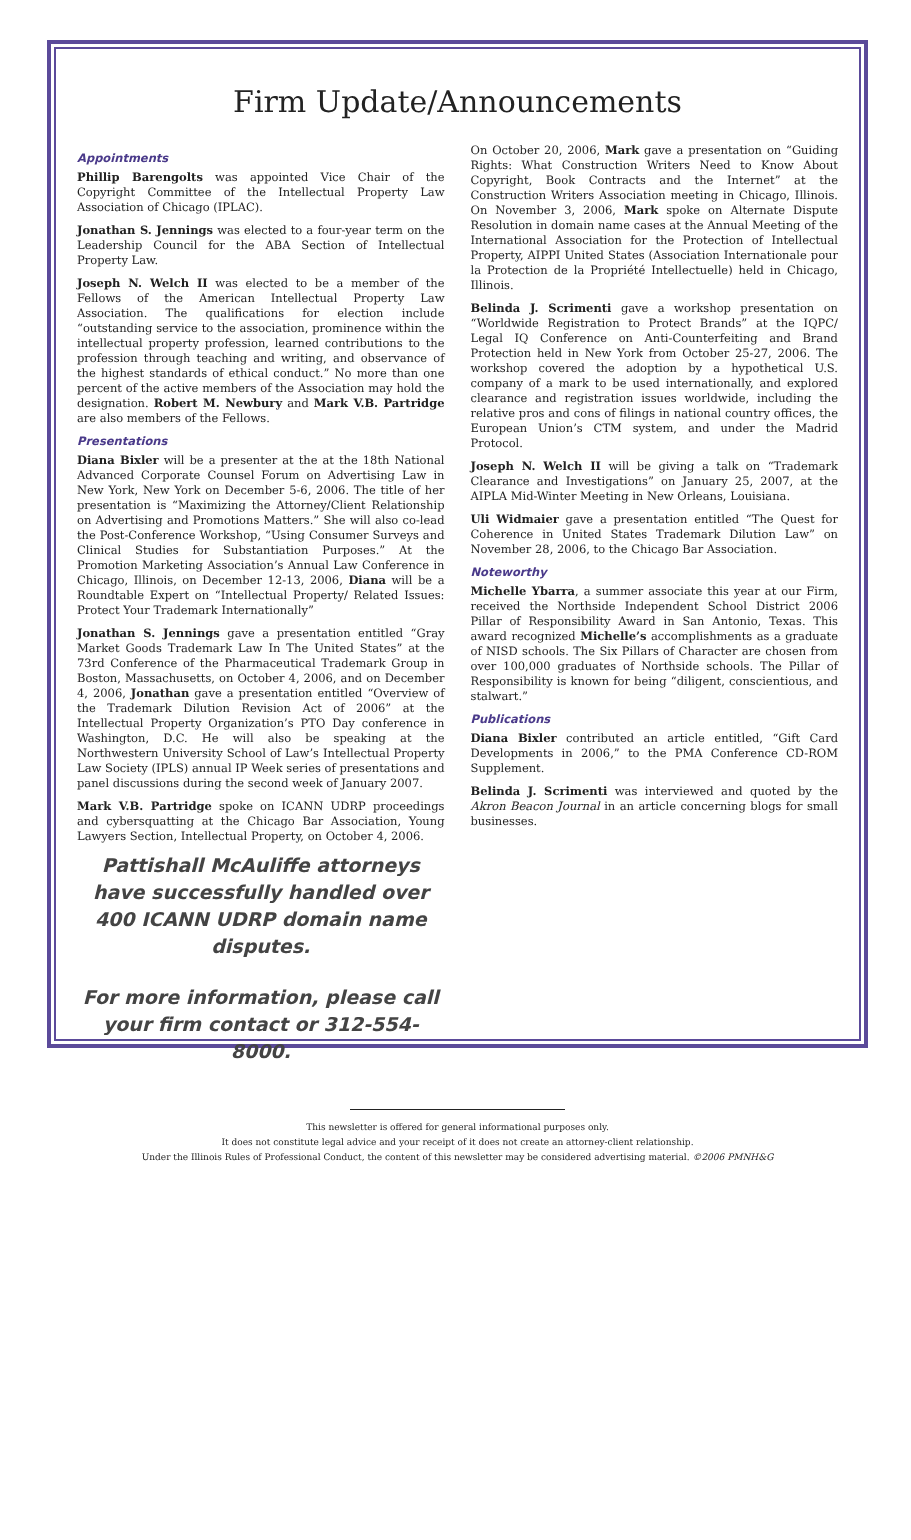Firm Update/Announcements
Appointments
Phillip Barengolts was appointed Vice Chair of the Copyright Committee of the Intellectual Property Law Association of Chicago (IPLAC).
Jonathan S. Jennings was elected to a four-year term on the Leadership Council for the ABA Section of Intellectual Property Law.
Joseph N. Welch II was elected to be a member of the Fellows of the American Intellectual Property Law Association. The qualifications for election include “outstanding service to the association, prominence within the intellectual property profession, learned contributions to the profession through teaching and writing, and observance of the highest standards of ethical conduct.” No more than one percent of the active members of the Association may hold the designation. Robert M. Newbury and Mark V.B. Partridge are also members of the Fellows.
Presentations
Diana Bixler will be a presenter at the at the 18th National Advanced Corporate Counsel Forum on Advertising Law in New York, New York on December 5-6, 2006. The title of her presentation is “Maximizing the Attorney/Client Relationship on Advertising and Promotions Matters.” She will also co-lead the Post-Conference Workshop, “Using Consumer Surveys and Clinical Studies for Substantiation Purposes.” At the Promotion Marketing Association’s Annual Law Conference in Chicago, Illinois, on December 12-13, 2006, Diana will be a Roundtable Expert on “Intellectual Property/ Related Issues: Protect Your Trademark Internationally”
Jonathan S. Jennings gave a presentation entitled “Gray Market Goods Trademark Law In The United States” at the 73rd Conference of the Pharmaceutical Trademark Group in Boston, Massachusetts, on October 4, 2006, and on December 4, 2006, Jonathan gave a presentation entitled “Overview of the Trademark Dilution Revision Act of 2006” at the Intellectual Property Organization’s PTO Day conference in Washington, D.C. He will also be speaking at the Northwestern University School of Law’s Intellectual Property Law Society (IPLS) annual IP Week series of presentations and panel discussions during the second week of January 2007.
Mark V.B. Partridge spoke on ICANN UDRP proceedings and cybersquatting at the Chicago Bar Association, Young Lawyers Section, Intellectual Property, on October 4, 2006.
Pattishall McAuliffe attorneys have successfully handled over 400 ICANN UDRP domain name disputes.
For more information, please call your firm contact or 312-554-8000.
On October 20, 2006, Mark gave a presentation on “Guiding Rights: What Construction Writers Need to Know About Copyright, Book Contracts and the Internet” at the Construction Writers Association meeting in Chicago, Illinois. On November 3, 2006, Mark spoke on Alternate Dispute Resolution in domain name cases at the Annual Meeting of the International Association for the Protection of Intellectual Property, AIPPI United States (Association Internationale pour la Protection de la Propriété Intellectuelle) held in Chicago, Illinois.
Belinda J. Scrimenti gave a workshop presentation on “Worldwide Registration to Protect Brands” at the IQPC/ Legal IQ Conference on Anti-Counterfeiting and Brand Protection held in New York from October 25-27, 2006. The workshop covered the adoption by a hypothetical U.S. company of a mark to be used internationally, and explored clearance and registration issues worldwide, including the relative pros and cons of filings in national country offices, the European Union’s CTM system, and under the Madrid Protocol.
Joseph N. Welch II will be giving a talk on “Trademark Clearance and Investigations” on January 25, 2007, at the AIPLA Mid-Winter Meeting in New Orleans, Louisiana.
Uli Widmaier gave a presentation entitled “The Quest for Coherence in United States Trademark Dilution Law” on November 28, 2006, to the Chicago Bar Association.
Noteworthy
Michelle Ybarra, a summer associate this year at our Firm, received the Northside Independent School District 2006 Pillar of Responsibility Award in San Antonio, Texas. This award recognized Michelle’s accomplishments as a graduate of NISD schools. The Six Pillars of Character are chosen from over 100,000 graduates of Northside schools. The Pillar of Responsibility is known for being “diligent, conscientious, and stalwart.”
Publications
Diana Bixler contributed an article entitled, “Gift Card Developments in 2006,” to the PMA Conference CD-ROM Supplement.
Belinda J. Scrimenti was interviewed and quoted by the Akron Beacon Journal in an article concerning blogs for small businesses.
This newsletter is offered for general informational purposes only.
It does not constitute legal advice and your receipt of it does not create an attorney-client relationship.
Under the Illinois Rules of Professional Conduct, the content of this newsletter may be considered advertising material. ©2006 PMNH&G